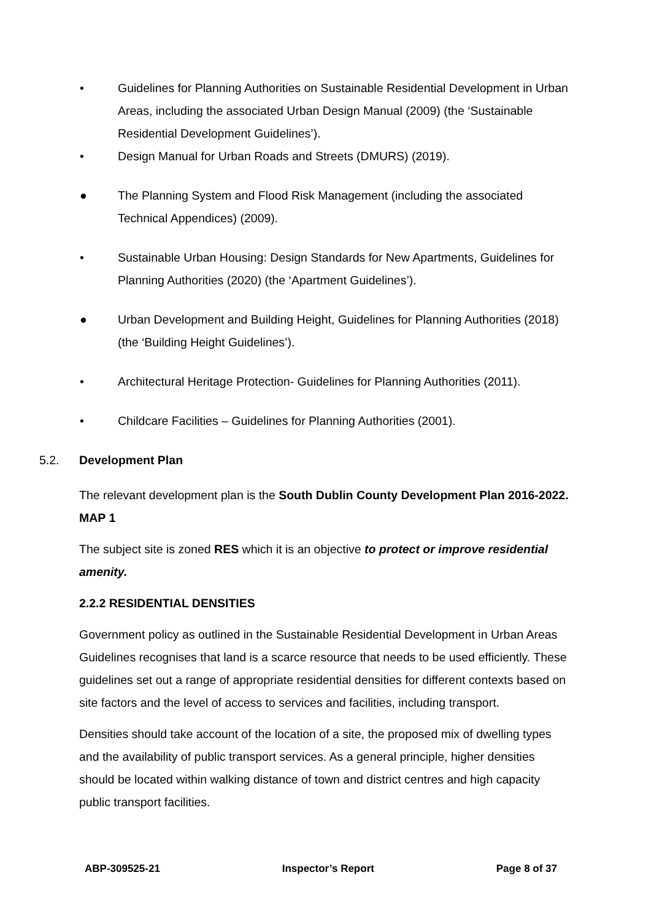• Guidelines for Planning Authorities on Sustainable Residential Development in Urban Areas, including the associated Urban Design Manual (2009) (the ‘Sustainable Residential Development Guidelines’).
• Design Manual for Urban Roads and Streets (DMURS) (2019).
● The Planning System and Flood Risk Management (including the associated Technical Appendices) (2009).
• Sustainable Urban Housing: Design Standards for New Apartments, Guidelines for Planning Authorities (2020) (the ‘Apartment Guidelines’).
● Urban Development and Building Height, Guidelines for Planning Authorities (2018) (the ‘Building Height Guidelines’).
• Architectural Heritage Protection- Guidelines for Planning Authorities (2011).
• Childcare Facilities – Guidelines for Planning Authorities (2001).
5.2. Development Plan
The relevant development plan is the South Dublin County Development Plan 2016-2022. MAP 1
The subject site is zoned RES which it is an objective to protect or improve residential amenity.
2.2.2 RESIDENTIAL DENSITIES
Government policy as outlined in the Sustainable Residential Development in Urban Areas Guidelines recognises that land is a scarce resource that needs to be used efficiently. These guidelines set out a range of appropriate residential densities for different contexts based on site factors and the level of access to services and facilities, including transport.
Densities should take account of the location of a site, the proposed mix of dwelling types and the availability of public transport services. As a general principle, higher densities should be located within walking distance of town and district centres and high capacity public transport facilities.
ABP-309525-21 Inspector’s Report Page 8 of 37